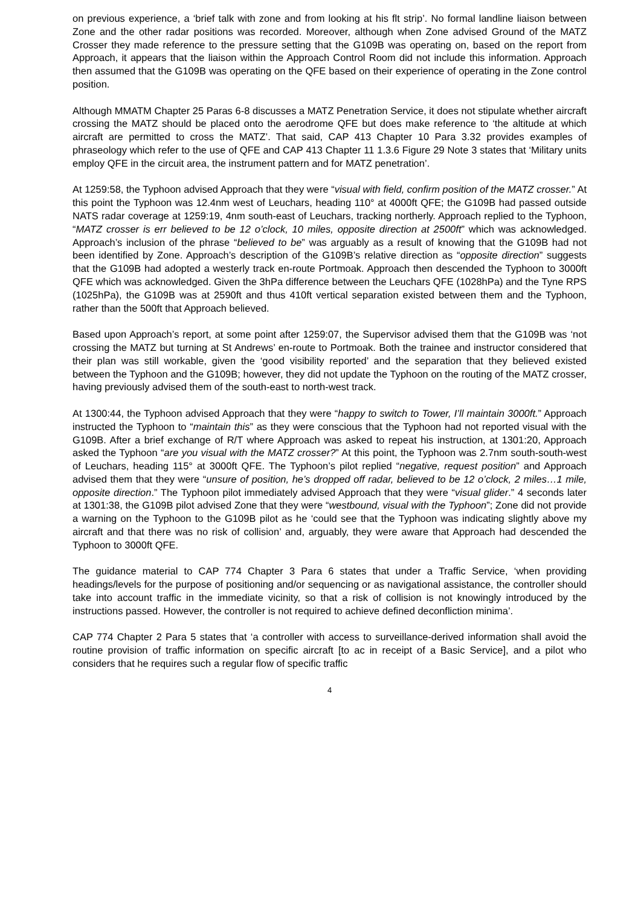on previous experience, a ‘brief talk with zone and from looking at his flt strip’. No formal landline liaison between Zone and the other radar positions was recorded. Moreover, although when Zone advised Ground of the MATZ Crosser they made reference to the pressure setting that the G109B was operating on, based on the report from Approach, it appears that the liaison within the Approach Control Room did not include this information. Approach then assumed that the G109B was operating on the QFE based on their experience of operating in the Zone control position.
Although MMATM Chapter 25 Paras 6-8 discusses a MATZ Penetration Service, it does not stipulate whether aircraft crossing the MATZ should be placed onto the aerodrome QFE but does make reference to ‘the altitude at which aircraft are permitted to cross the MATZ’. That said, CAP 413 Chapter 10 Para 3.32 provides examples of phraseology which refer to the use of QFE and CAP 413 Chapter 11 1.3.6 Figure 29 Note 3 states that ‘Military units employ QFE in the circuit area, the instrument pattern and for MATZ penetration’.
At 1259:58, the Typhoon advised Approach that they were “visual with field, confirm position of the MATZ crosser.” At this point the Typhoon was 12.4nm west of Leuchars, heading 110° at 4000ft QFE; the G109B had passed outside NATS radar coverage at 1259:19, 4nm south-east of Leuchars, tracking northerly. Approach replied to the Typhoon, “MATZ crosser is err believed to be 12 o’clock, 10 miles, opposite direction at 2500ft” which was acknowledged. Approach’s inclusion of the phrase “believed to be” was arguably as a result of knowing that the G109B had not been identified by Zone. Approach’s description of the G109B’s relative direction as “opposite direction” suggests that the G109B had adopted a westerly track en-route Portmoak. Approach then descended the Typhoon to 3000ft QFE which was acknowledged. Given the 3hPa difference between the Leuchars QFE (1028hPa) and the Tyne RPS (1025hPa), the G109B was at 2590ft and thus 410ft vertical separation existed between them and the Typhoon, rather than the 500ft that Approach believed.
Based upon Approach’s report, at some point after 1259:07, the Supervisor advised them that the G109B was ‘not crossing the MATZ but turning at St Andrews’ en-route to Portmoak. Both the trainee and instructor considered that their plan was still workable, given the ‘good visibility reported’ and the separation that they believed existed between the Typhoon and the G109B; however, they did not update the Typhoon on the routing of the MATZ crosser, having previously advised them of the south-east to north-west track.
At 1300:44, the Typhoon advised Approach that they were “happy to switch to Tower, I’ll maintain 3000ft.” Approach instructed the Typhoon to “maintain this” as they were conscious that the Typhoon had not reported visual with the G109B. After a brief exchange of R/T where Approach was asked to repeat his instruction, at 1301:20, Approach asked the Typhoon “are you visual with the MATZ crosser?” At this point, the Typhoon was 2.7nm south-south-west of Leuchars, heading 115° at 3000ft QFE. The Typhoon’s pilot replied “negative, request position” and Approach advised them that they were “unsure of position, he’s dropped off radar, believed to be 12 o’clock, 2 miles…1 mile, opposite direction.” The Typhoon pilot immediately advised Approach that they were “visual glider.” 4 seconds later at 1301:38, the G109B pilot advised Zone that they were “westbound, visual with the Typhoon”; Zone did not provide a warning on the Typhoon to the G109B pilot as he ‘could see that the Typhoon was indicating slightly above my aircraft and that there was no risk of collision’ and, arguably, they were aware that Approach had descended the Typhoon to 3000ft QFE.
The guidance material to CAP 774 Chapter 3 Para 6 states that under a Traffic Service, ‘when providing headings/levels for the purpose of positioning and/or sequencing or as navigational assistance, the controller should take into account traffic in the immediate vicinity, so that a risk of collision is not knowingly introduced by the instructions passed. However, the controller is not required to achieve defined deconfliction minima’.
CAP 774 Chapter 2 Para 5 states that ‘a controller with access to surveillance-derived information shall avoid the routine provision of traffic information on specific aircraft [to ac in receipt of a Basic Service], and a pilot who considers that he requires such a regular flow of specific traffic
4